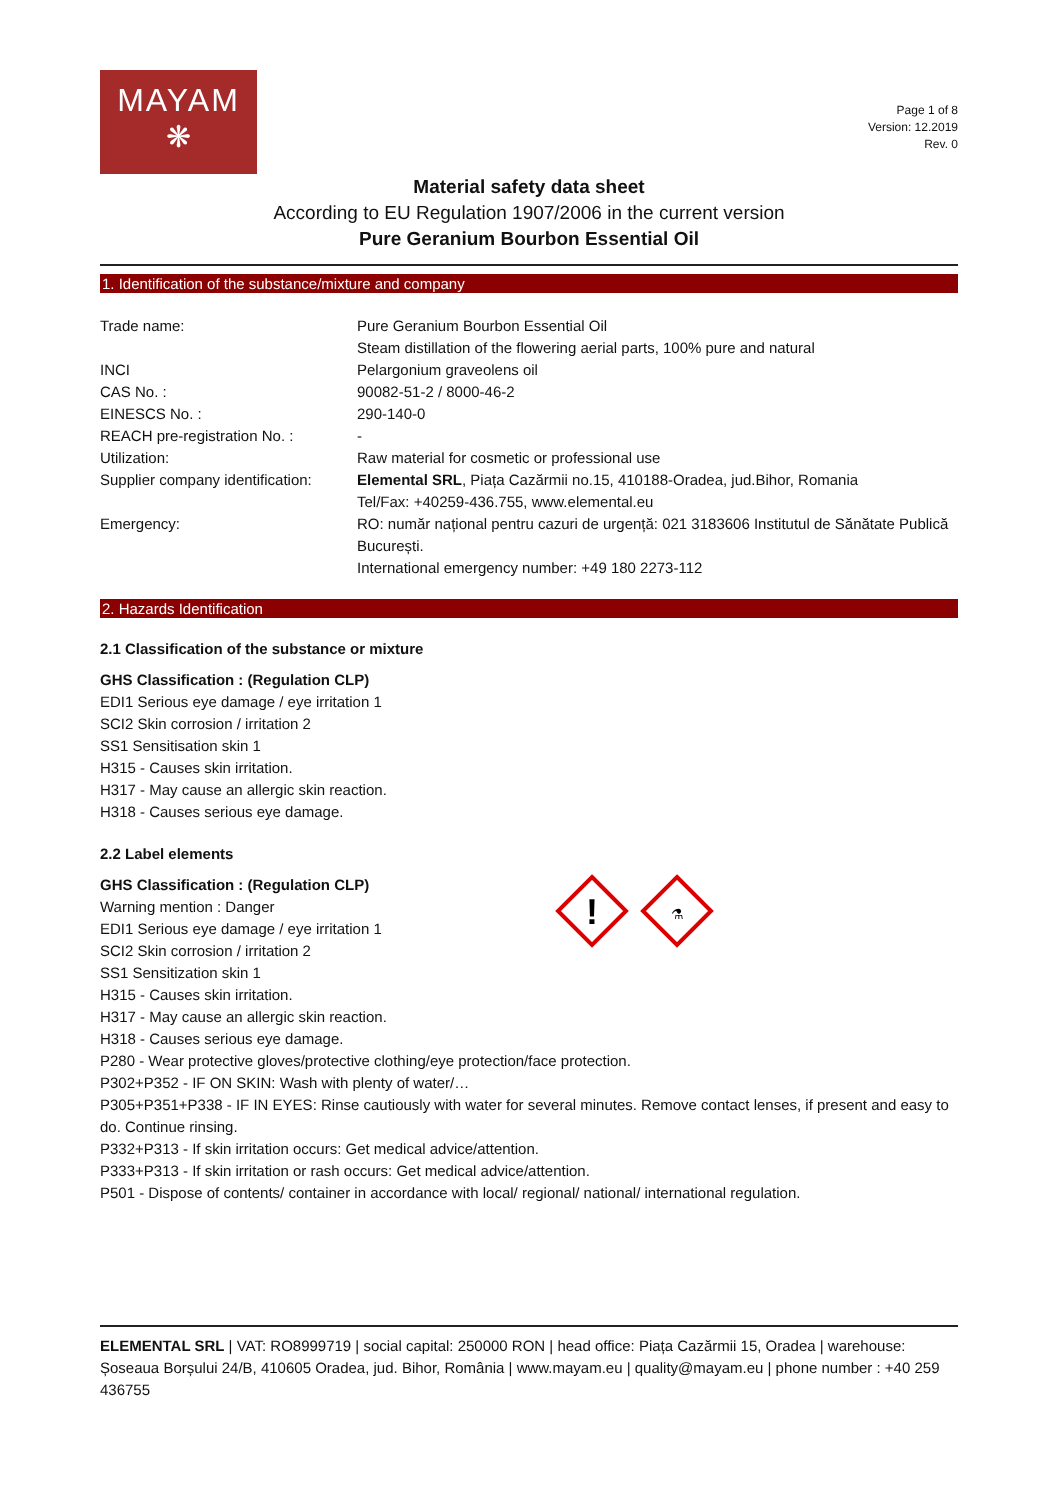MAYAM
❋
Page 1 of 8
Version: 12.2019
Rev. 0
Material safety data sheet
According to EU Regulation 1907/2006 in the current version
Pure Geranium Bourbon Essential Oil
1. Identification of the substance/mixture and company
| Trade name: | Pure Geranium Bourbon Essential Oil Steam distillation of the flowering aerial parts, 100% pure and natural |
| INCI | Pelargonium graveolens oil |
| CAS No. : | 90082-51-2 / 8000-46-2 |
| EINESCS No. : | 290-140-0 |
| REACH pre-registration No. : | - |
| Utilization: | Raw material for cosmetic or professional use |
| Supplier company identification: | Elemental SRL , Piața Cazărmii no.15, 410188-Oradea, jud.Bihor, Romania Tel/Fax: +40259-436.755, www.elemental.eu |
| Emergency: | RO: număr național pentru cazuri de urgență: 021 3183606 Institutul de Sănătate Publică București. International emergency number: +49 180 2273-112 |
2. Hazards Identification
2.1 Classification of the substance or mixture
GHS Classification : (Regulation CLP)
EDI1 Serious eye damage / eye irritation 1
SCI2 Skin corrosion / irritation 2
SS1 Sensitisation skin 1
H315 - Causes skin irritation.
H317 - May cause an allergic skin reaction.
H318 - Causes serious eye damage.
2.2 Label elements
!
⚗
GHS Classification : (Regulation CLP)
Warning mention : Danger
EDI1 Serious eye damage / eye irritation 1
SCI2 Skin corrosion / irritation 2
SS1 Sensitization skin 1
H315 - Causes skin irritation.
H317 - May cause an allergic skin reaction.
H318 - Causes serious eye damage.
P280 - Wear protective gloves/protective clothing/eye protection/face protection.
P302+P352 - IF ON SKIN: Wash with plenty of water/…
P305+P351+P338 - IF IN EYES: Rinse cautiously with water for several minutes. Remove contact lenses, if present and easy to do. Continue rinsing.
P332+P313 - If skin irritation occurs: Get medical advice/attention.
P333+P313 - If skin irritation or rash occurs: Get medical advice/attention.
P501 - Dispose of contents/ container in accordance with local/ regional/ national/ international regulation.
ELEMENTAL SRL | VAT: RO8999719 | social capital: 250000 RON | head office: Piața Cazărmii 15, Oradea | warehouse: Șoseaua Borșului 24/B, 410605 Oradea, jud. Bihor, România | www.mayam.eu | quality@mayam.eu | phone number : +40 259 436755